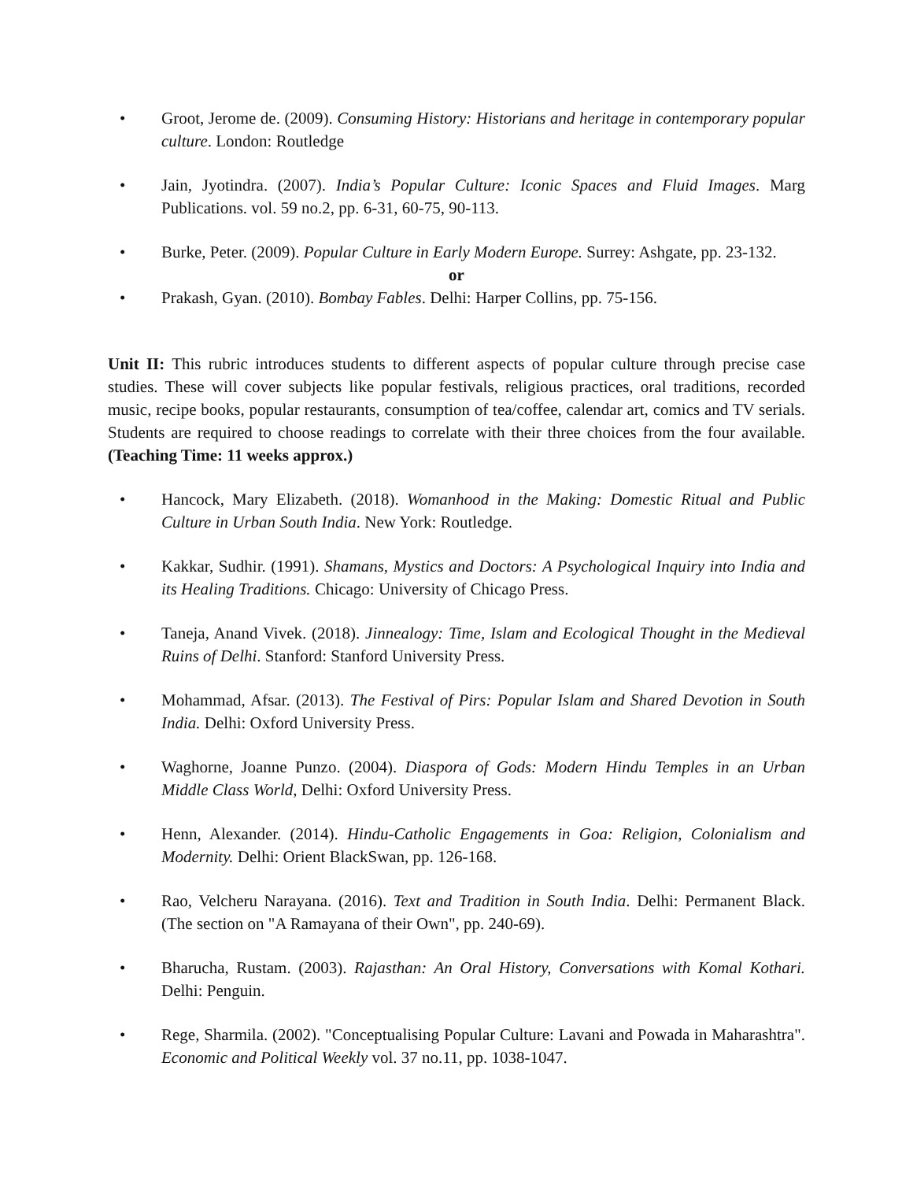• Groot, Jerome de. (2009). Consuming History: Historians and heritage in contemporary popular culture. London: Routledge
• Jain, Jyotindra. (2007). India’s Popular Culture: Iconic Spaces and Fluid Images. Marg Publications. vol. 59 no.2, pp. 6-31, 60-75, 90-113.
• Burke, Peter. (2009). Popular Culture in Early Modern Europe. Surrey: Ashgate, pp. 23-132.
or
• Prakash, Gyan. (2010). Bombay Fables. Delhi: Harper Collins, pp. 75-156.
Unit II: This rubric introduces students to different aspects of popular culture through precise case studies. These will cover subjects like popular festivals, religious practices, oral traditions, recorded music, recipe books, popular restaurants, consumption of tea/coffee, calendar art, comics and TV serials. Students are required to choose readings to correlate with their three choices from the four available. (Teaching Time: 11 weeks approx.)
• Hancock, Mary Elizabeth. (2018). Womanhood in the Making: Domestic Ritual and Public Culture in Urban South India. New York: Routledge.
• Kakkar, Sudhir. (1991). Shamans, Mystics and Doctors: A Psychological Inquiry into India and its Healing Traditions. Chicago: University of Chicago Press.
• Taneja, Anand Vivek. (2018). Jinnealogy: Time, Islam and Ecological Thought in the Medieval Ruins of Delhi. Stanford: Stanford University Press.
• Mohammad, Afsar. (2013). The Festival of Pirs: Popular Islam and Shared Devotion in South India. Delhi: Oxford University Press.
• Waghorne, Joanne Punzo. (2004). Diaspora of Gods: Modern Hindu Temples in an Urban Middle Class World, Delhi: Oxford University Press.
• Henn, Alexander. (2014). Hindu-Catholic Engagements in Goa: Religion, Colonialism and Modernity. Delhi: Orient BlackSwan, pp. 126-168.
• Rao, Velcheru Narayana. (2016). Text and Tradition in South India. Delhi: Permanent Black. (The section on "A Ramayana of their Own", pp. 240-69).
• Bharucha, Rustam. (2003). Rajasthan: An Oral History, Conversations with Komal Kothari. Delhi: Penguin.
• Rege, Sharmila. (2002). "Conceptualising Popular Culture: Lavani and Powada in Maharashtra". Economic and Political Weekly vol. 37 no.11, pp. 1038-1047.